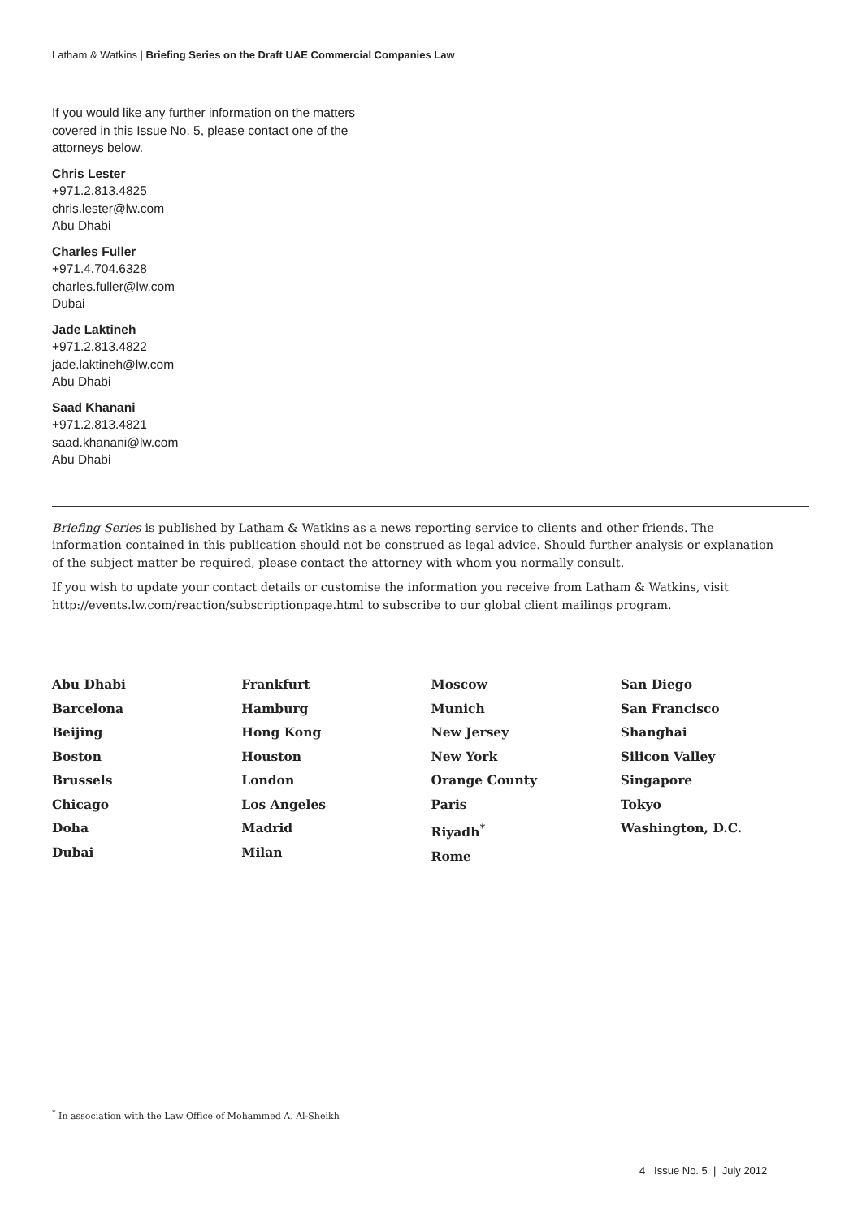Latham & Watkins | Briefing Series on the Draft UAE Commercial Companies Law
If you would like any further information on the matters
covered in this Issue No. 5, please contact one of the
attorneys below.
Chris Lester
+971.2.813.4825
chris.lester@lw.com
Abu Dhabi
Charles Fuller
+971.4.704.6328
charles.fuller@lw.com
Dubai
Jade Laktineh
+971.2.813.4822
jade.laktineh@lw.com
Abu Dhabi
Saad Khanani
+971.2.813.4821
saad.khanani@lw.com
Abu Dhabi
Briefing Series is published by Latham & Watkins as a news reporting service to clients and other friends. The information contained in this publication should not be construed as legal advice. Should further analysis or explanation of the subject matter be required, please contact the attorney with whom you normally consult.
If you wish to update your contact details or customise the information you receive from Latham & Watkins, visit http://events.lw.com/reaction/subscriptionpage.html to subscribe to our global client mailings program.
Abu Dhabi
Barcelona
Beijing
Boston
Brussels
Chicago
Doha
Dubai
Frankfurt
Hamburg
Hong Kong
Houston
London
Los Angeles
Madrid
Milan
Moscow
Munich
New Jersey
New York
Orange County
Paris
Riyadh<sup>*</sup>
Rome
San Diego
San Francisco
Shanghai
Silicon Valley
Singapore
Tokyo
Washington, D.C.
<sup>*</sup> In association with the Law Office of Mohammed A. Al-Sheikh
4 Issue No. 5 | July 2012